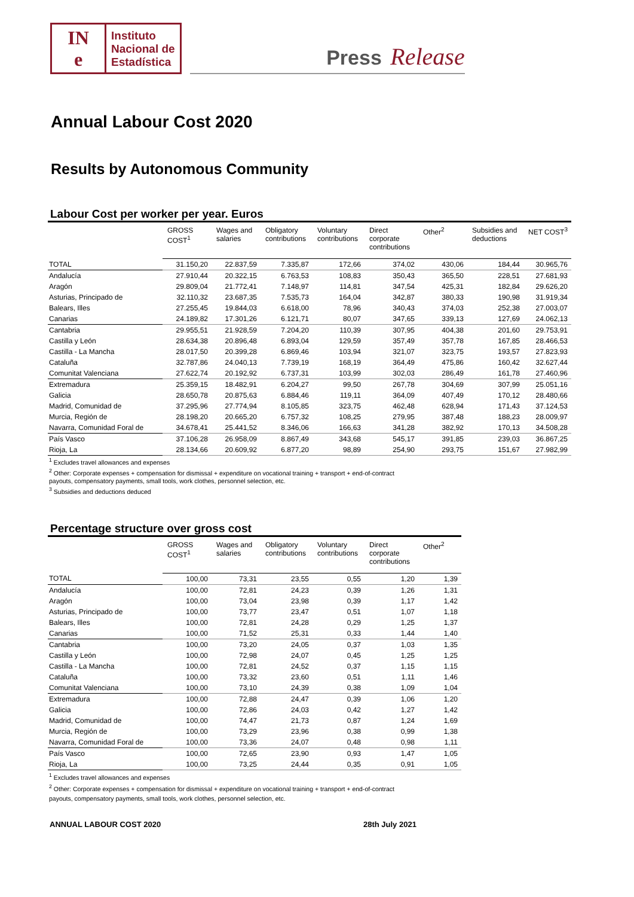IN
e
Instituto
Nacional de
Estadística
Press Release
Annual Labour Cost 2020
Results by Autonomous Community
Labour Cost per worker per year. Euros
| | GROSS COST<sup>1</sup> | Wages and salaries | Obligatory contributions | Voluntary contributions | Direct corporate contributions | Other<sup>2</sup> | Subsidies and deductions | NET COST<sup>3</sup> |
| --- | --- | --- | --- | --- | --- | --- | --- | --- |
| TOTAL | 31.150,20 | 22.837,59 | 7.335,87 | 172,66 | 374,02 | 430,06 | 184,44 | 30.965,76 |
| Andalucía | 27.910,44 | 20.322,15 | 6.763,53 | 108,83 | 350,43 | 365,50 | 228,51 | 27.681,93 |
| Aragón | 29.809,04 | 21.772,41 | 7.148,97 | 114,81 | 347,54 | 425,31 | 182,84 | 29.626,20 |
| Asturias, Principado de | 32.110,32 | 23.687,35 | 7.535,73 | 164,04 | 342,87 | 380,33 | 190,98 | 31.919,34 |
| Balears, Illes | 27.255,45 | 19.844,03 | 6.618,00 | 78,96 | 340,43 | 374,03 | 252,38 | 27.003,07 |
| Canarias | 24.189,82 | 17.301,26 | 6.121,71 | 80,07 | 347,65 | 339,13 | 127,69 | 24.062,13 |
| Cantabria | 29.955,51 | 21.928,59 | 7.204,20 | 110,39 | 307,95 | 404,38 | 201,60 | 29.753,91 |
| Castilla y León | 28.634,38 | 20.896,48 | 6.893,04 | 129,59 | 357,49 | 357,78 | 167,85 | 28.466,53 |
| Castilla - La Mancha | 28.017,50 | 20.399,28 | 6.869,46 | 103,94 | 321,07 | 323,75 | 193,57 | 27.823,93 |
| Cataluña | 32.787,86 | 24.040,13 | 7.739,19 | 168,19 | 364,49 | 475,86 | 160,42 | 32.627,44 |
| Comunitat Valenciana | 27.622,74 | 20.192,92 | 6.737,31 | 103,99 | 302,03 | 286,49 | 161,78 | 27.460,96 |
| Extremadura | 25.359,15 | 18.482,91 | 6.204,27 | 99,50 | 267,78 | 304,69 | 307,99 | 25.051,16 |
| Galicia | 28.650,78 | 20.875,63 | 6.884,46 | 119,11 | 364,09 | 407,49 | 170,12 | 28.480,66 |
| Madrid, Comunidad de | 37.295,96 | 27.774,94 | 8.105,85 | 323,75 | 462,48 | 628,94 | 171,43 | 37.124,53 |
| Murcia, Región de | 28.198,20 | 20.665,20 | 6.757,32 | 108,25 | 279,95 | 387,48 | 188,23 | 28.009,97 |
| Navarra, Comunidad Foral de | 34.678,41 | 25.441,52 | 8.346,06 | 166,63 | 341,28 | 382,92 | 170,13 | 34.508,28 |
| País Vasco | 37.106,28 | 26.958,09 | 8.867,49 | 343,68 | 545,17 | 391,85 | 239,03 | 36.867,25 |
| Rioja, La | 28.134,66 | 20.609,92 | 6.877,20 | 98,89 | 254,90 | 293,75 | 151,67 | 27.982,99 |
<sup>1</sup> Excludes travel allowances and expenses
<sup>2</sup> Other: Corporate expenses + compensation for dismissal + expenditure on vocational training + transport + end-of-contract
payouts, compensatory payments, small tools, work clothes, personnel selection, etc.
<sup>3</sup> Subsidies and deductions deduced
Percentage structure over gross cost
| | GROSS COST<sup>1</sup> | Wages and salaries | Obligatory contributions | Voluntary contributions | Direct corporate contributions | Other<sup>2</sup> |
| --- | --- | --- | --- | --- | --- | --- |
| TOTAL | 100,00 | 73,31 | 23,55 | 0,55 | 1,20 | 1,39 |
| Andalucía | 100,00 | 72,81 | 24,23 | 0,39 | 1,26 | 1,31 |
| Aragón | 100,00 | 73,04 | 23,98 | 0,39 | 1,17 | 1,42 |
| Asturias, Principado de | 100,00 | 73,77 | 23,47 | 0,51 | 1,07 | 1,18 |
| Balears, Illes | 100,00 | 72,81 | 24,28 | 0,29 | 1,25 | 1,37 |
| Canarias | 100,00 | 71,52 | 25,31 | 0,33 | 1,44 | 1,40 |
| Cantabria | 100,00 | 73,20 | 24,05 | 0,37 | 1,03 | 1,35 |
| Castilla y León | 100,00 | 72,98 | 24,07 | 0,45 | 1,25 | 1,25 |
| Castilla - La Mancha | 100,00 | 72,81 | 24,52 | 0,37 | 1,15 | 1,15 |
| Cataluña | 100,00 | 73,32 | 23,60 | 0,51 | 1,11 | 1,46 |
| Comunitat Valenciana | 100,00 | 73,10 | 24,39 | 0,38 | 1,09 | 1,04 |
| Extremadura | 100,00 | 72,88 | 24,47 | 0,39 | 1,06 | 1,20 |
| Galicia | 100,00 | 72,86 | 24,03 | 0,42 | 1,27 | 1,42 |
| Madrid, Comunidad de | 100,00 | 74,47 | 21,73 | 0,87 | 1,24 | 1,69 |
| Murcia, Región de | 100,00 | 73,29 | 23,96 | 0,38 | 0,99 | 1,38 |
| Navarra, Comunidad Foral de | 100,00 | 73,36 | 24,07 | 0,48 | 0,98 | 1,11 |
| País Vasco | 100,00 | 72,65 | 23,90 | 0,93 | 1,47 | 1,05 |
| Rioja, La | 100,00 | 73,25 | 24,44 | 0,35 | 0,91 | 1,05 |
<sup>1</sup> Excludes travel allowances and expenses
<sup>2</sup> Other: Corporate expenses + compensation for dismissal + expenditure on vocational training + transport + end-of-contract
payouts, compensatory payments, small tools, work clothes, personnel selection, etc.
ANNUAL LABOUR COST 2020 28th July 2021